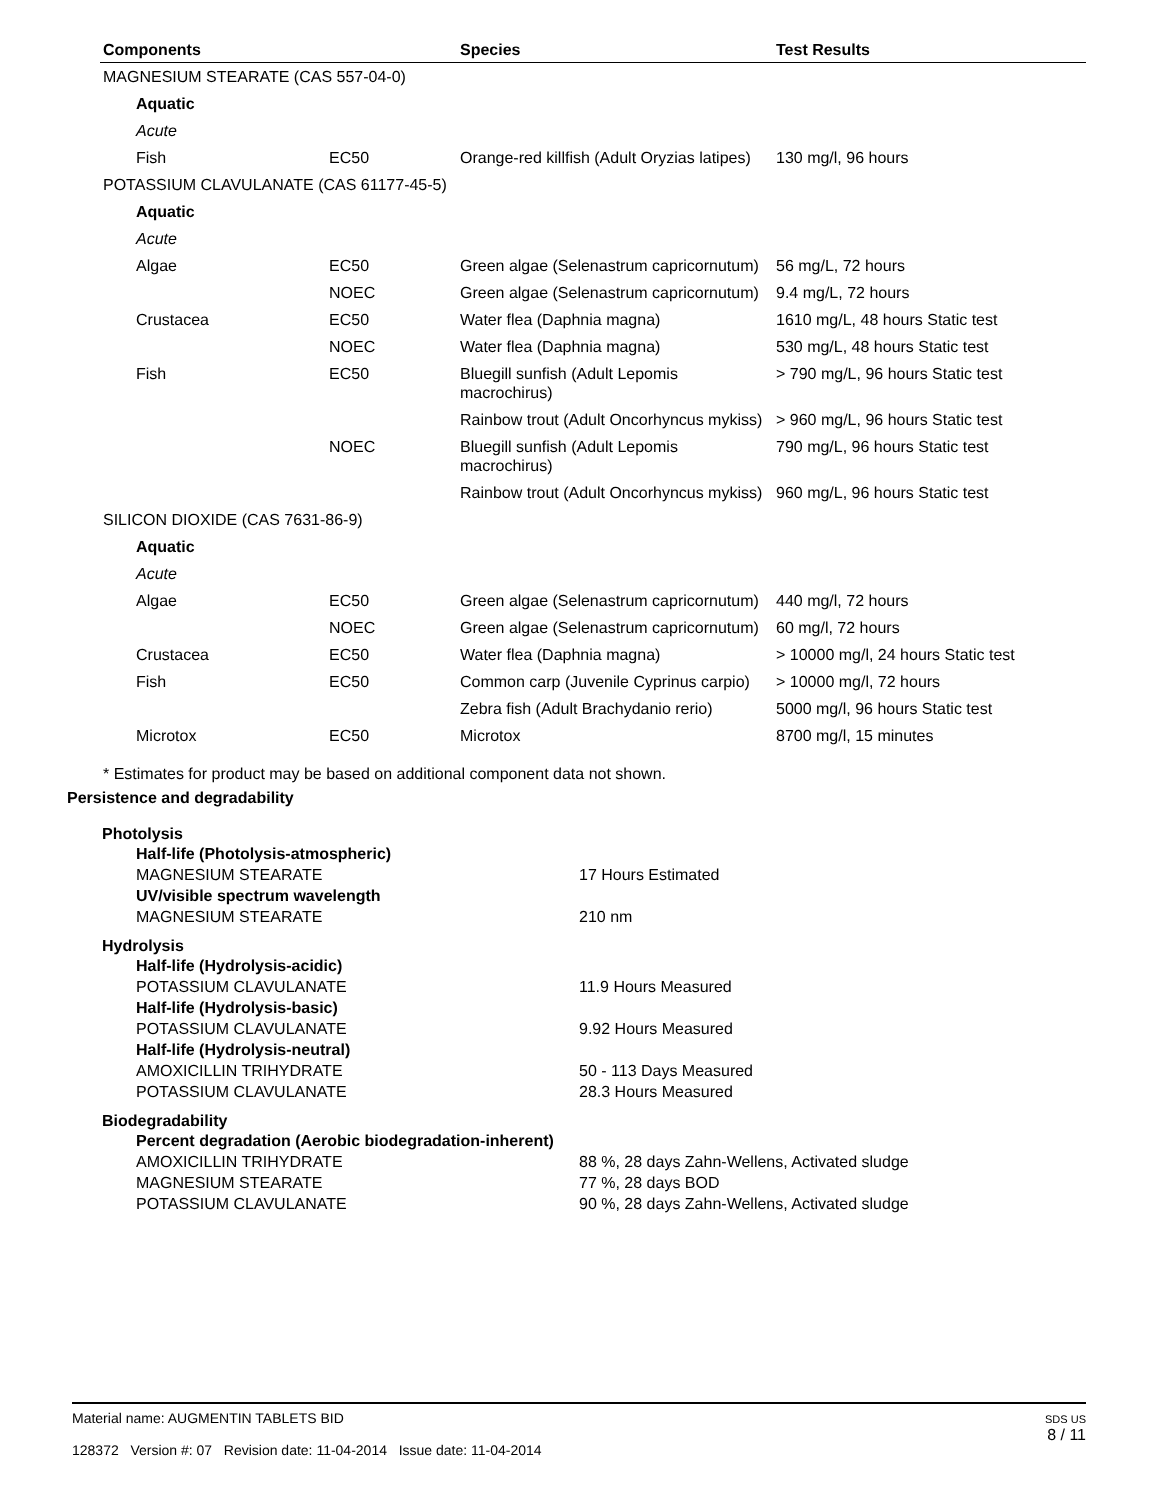| Components | | Species | Test Results |
| --- | --- | --- | --- |
| MAGNESIUM STEARATE (CAS 557-04-0) | | | |
| Aquatic | | | |
| Acute | | | |
| Fish | EC50 | Orange-red killfish (Adult Oryzias latipes) | 130 mg/l, 96 hours |
| POTASSIUM CLAVULANATE (CAS 61177-45-5) | | | |
| Aquatic | | | |
| Acute | | | |
| Algae | EC50 | Green algae (Selenastrum capricornutum) | 56 mg/L, 72 hours |
| | NOEC | Green algae (Selenastrum capricornutum) | 9.4 mg/L, 72 hours |
| Crustacea | EC50 | Water flea (Daphnia magna) | 1610 mg/L, 48 hours Static test |
| | NOEC | Water flea (Daphnia magna) | 530 mg/L, 48 hours Static test |
| Fish | EC50 | Bluegill sunfish (Adult Lepomis macrochirus) | > 790 mg/L, 96 hours Static test |
| | | Rainbow trout (Adult Oncorhyncus mykiss) | > 960 mg/L, 96 hours Static test |
| | NOEC | Bluegill sunfish (Adult Lepomis macrochirus) | 790 mg/L, 96 hours Static test |
| | | Rainbow trout (Adult Oncorhyncus mykiss) | 960 mg/L, 96 hours Static test |
| SILICON DIOXIDE (CAS 7631-86-9) | | | |
| Aquatic | | | |
| Acute | | | |
| Algae | EC50 | Green algae (Selenastrum capricornutum) | 440 mg/l, 72 hours |
| | NOEC | Green algae (Selenastrum capricornutum) | 60 mg/l, 72 hours |
| Crustacea | EC50 | Water flea (Daphnia magna) | > 10000 mg/l, 24 hours Static test |
| Fish | EC50 | Common carp (Juvenile Cyprinus carpio) | > 10000 mg/l, 72 hours |
| | | Zebra fish (Adult Brachydanio rerio) | 5000 mg/l, 96 hours Static test |
| Microtox | EC50 | Microtox | 8700 mg/l, 15 minutes |
* Estimates for product may be based on additional component data not shown.
Persistence and degradability
Photolysis
Half-life (Photolysis-atmospheric)
MAGNESIUM STEARATE 17 Hours Estimated
UV/visible spectrum wavelength
MAGNESIUM STEARATE 210 nm
Hydrolysis
Half-life (Hydrolysis-acidic)
POTASSIUM CLAVULANATE 11.9 Hours Measured
Half-life (Hydrolysis-basic)
POTASSIUM CLAVULANATE 9.92 Hours Measured
Half-life (Hydrolysis-neutral)
AMOXICILLIN TRIHYDRATE 50 - 113 Days Measured
POTASSIUM CLAVULANATE 28.3 Hours Measured
Biodegradability
Percent degradation (Aerobic biodegradation-inherent)
AMOXICILLIN TRIHYDRATE 88 %, 28 days Zahn-Wellens, Activated sludge
MAGNESIUM STEARATE 77 %, 28 days BOD
POTASSIUM CLAVULANATE 90 %, 28 days Zahn-Wellens, Activated sludge
Material name: AUGMENTIN TABLETS BID
128372 Version #: 07 Revision date: 11-04-2014 Issue date: 11-04-2014
SDS US
8 / 11